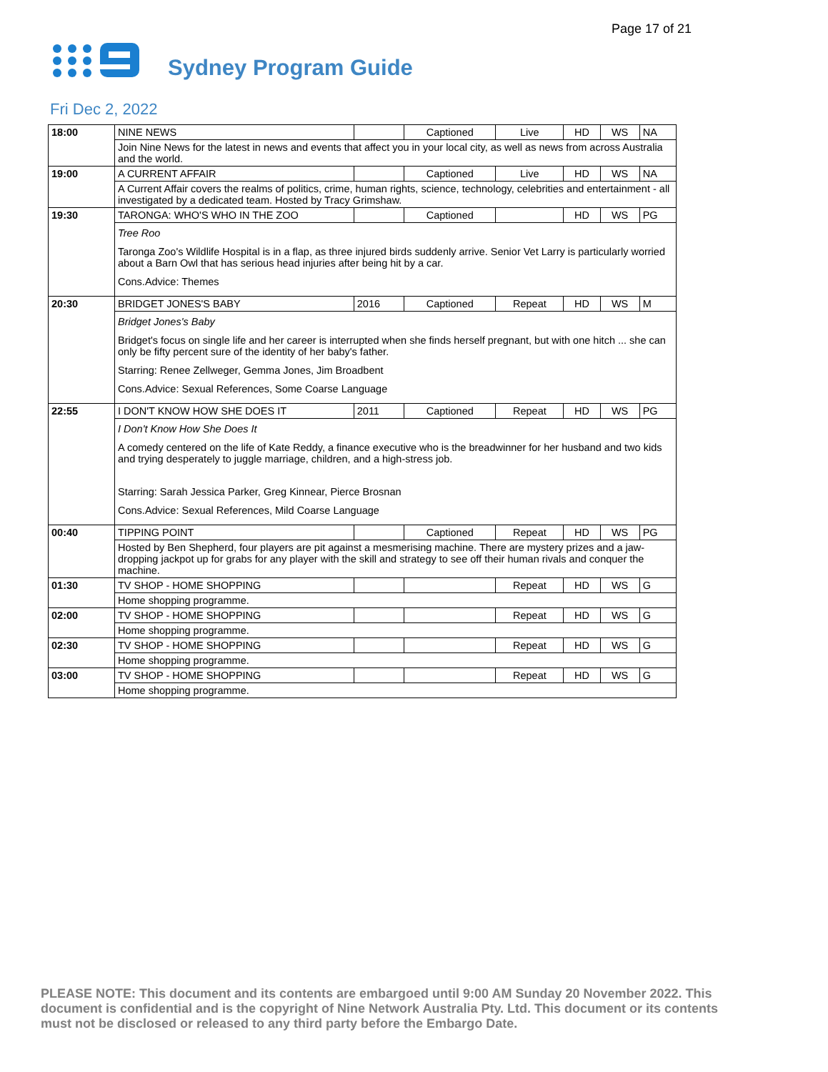Page 17 of 21
Sydney Program Guide
Fri Dec 2, 2022
| 18:00 | NINE NEWS | | Captioned | Live | HD | WS | NA |
| | Join Nine News for the latest in news and events that affect you in your local city, as well as news from across Australia and the world. | | | | | | |
| 19:00 | A CURRENT AFFAIR | | Captioned | Live | HD | WS | NA |
| | A Current Affair covers the realms of politics, crime, human rights, science, technology, celebrities and entertainment - all investigated by a dedicated team. Hosted by Tracy Grimshaw. | | | | | | |
| 19:30 | TARONGA: WHO'S WHO IN THE ZOO | | Captioned | | HD | WS | PG |
| | Tree Roo Taronga Zoo's Wildlife Hospital is in a flap, as three injured birds suddenly arrive. Senior Vet Larry is particularly worried about a Barn Owl that has serious head injuries after being hit by a car. Cons.Advice: Themes | | | | | | |
| 20:30 | BRIDGET JONES'S BABY | 2016 | Captioned | Repeat | HD | WS | M |
| | Bridget Jones's Baby Bridget's focus on single life and her career is interrupted when she finds herself pregnant, but with one hitch ... she can only be fifty percent sure of the identity of her baby's father. Starring: Renee Zellweger, Gemma Jones, Jim Broadbent Cons.Advice: Sexual References, Some Coarse Language | | | | | | |
| 22:55 | I DON'T KNOW HOW SHE DOES IT | 2011 | Captioned | Repeat | HD | WS | PG |
| | I Don't Know How She Does It A comedy centered on the life of Kate Reddy, a finance executive who is the breadwinner for her husband and two kids and trying desperately to juggle marriage, children, and a high-stress job. Starring: Sarah Jessica Parker, Greg Kinnear, Pierce Brosnan Cons.Advice: Sexual References, Mild Coarse Language | | | | | | |
| 00:40 | TIPPING POINT | | Captioned | Repeat | HD | WS | PG |
| | Hosted by Ben Shepherd, four players are pit against a mesmerising machine. There are mystery prizes and a jaw-dropping jackpot up for grabs for any player with the skill and strategy to see off their human rivals and conquer the machine. | | | | | | |
| 01:30 | TV SHOP - HOME SHOPPING | | | Repeat | HD | WS | G |
| | Home shopping programme. | | | | | | |
| 02:00 | TV SHOP - HOME SHOPPING | | | Repeat | HD | WS | G |
| | Home shopping programme. | | | | | | |
| 02:30 | TV SHOP - HOME SHOPPING | | | Repeat | HD | WS | G |
| | Home shopping programme. | | | | | | |
| 03:00 | TV SHOP - HOME SHOPPING | | | Repeat | HD | WS | G |
| | Home shopping programme. | | | | | | |
PLEASE NOTE: This document and its contents are embargoed until 9:00 AM Sunday 20 November 2022. This document is confidential and is the copyright of Nine Network Australia Pty. Ltd. This document or its contents must not be disclosed or released to any third party before the Embargo Date.